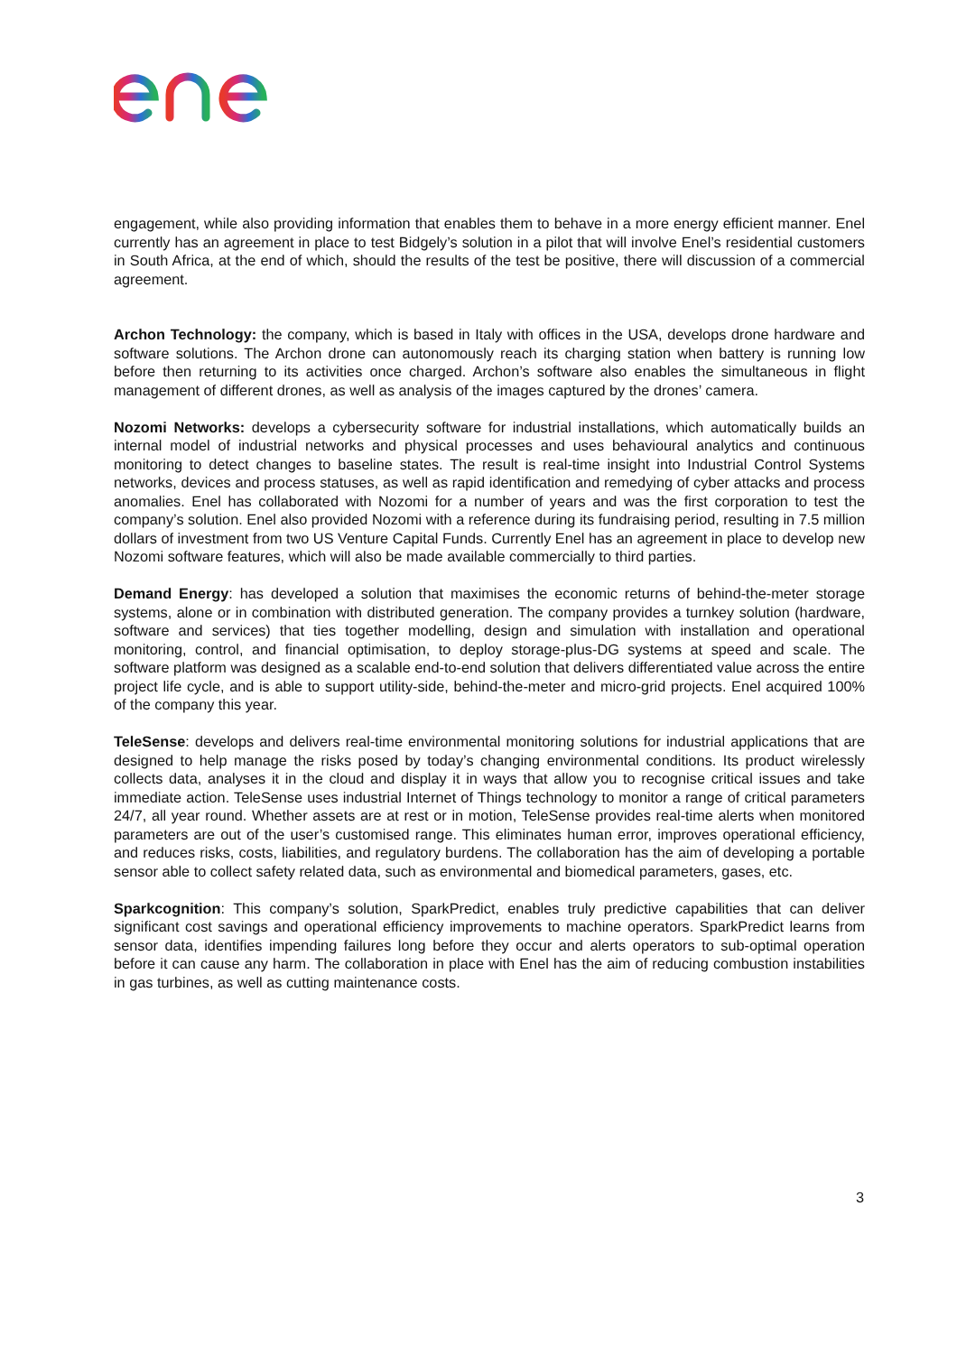engagement, while also providing information that enables them to behave in a more energy efficient manner. Enel currently has an agreement in place to test Bidgely’s solution in a pilot that will involve Enel’s residential customers in South Africa, at the end of which, should the results of the test be positive, there will discussion of a commercial agreement.
Archon Technology: the company, which is based in Italy with offices in the USA, develops drone hardware and software solutions. The Archon drone can autonomously reach its charging station when battery is running low before then returning to its activities once charged. Archon’s software also enables the simultaneous in flight management of different drones, as well as analysis of the images captured by the drones’ camera.
Nozomi Networks: develops a cybersecurity software for industrial installations, which automatically builds an internal model of industrial networks and physical processes and uses behavioural analytics and continuous monitoring to detect changes to baseline states. The result is real-time insight into Industrial Control Systems networks, devices and process statuses, as well as rapid identification and remedying of cyber attacks and process anomalies. Enel has collaborated with Nozomi for a number of years and was the first corporation to test the company’s solution. Enel also provided Nozomi with a reference during its fundraising period, resulting in 7.5 million dollars of investment from two US Venture Capital Funds. Currently Enel has an agreement in place to develop new Nozomi software features, which will also be made available commercially to third parties.
Demand Energy: has developed a solution that maximises the economic returns of behind-the-meter storage systems, alone or in combination with distributed generation. The company provides a turnkey solution (hardware, software and services) that ties together modelling, design and simulation with installation and operational monitoring, control, and financial optimisation, to deploy storage-plus-DG systems at speed and scale. The software platform was designed as a scalable end-to-end solution that delivers differentiated value across the entire project life cycle, and is able to support utility-side, behind-the-meter and micro-grid projects. Enel acquired 100% of the company this year.
TeleSense: develops and delivers real-time environmental monitoring solutions for industrial applications that are designed to help manage the risks posed by today’s changing environmental conditions. Its product wirelessly collects data, analyses it in the cloud and display it in ways that allow you to recognise critical issues and take immediate action. TeleSense uses industrial Internet of Things technology to monitor a range of critical parameters 24/7, all year round. Whether assets are at rest or in motion, TeleSense provides real-time alerts when monitored parameters are out of the user’s customised range. This eliminates human error, improves operational efficiency, and reduces risks, costs, liabilities, and regulatory burdens. The collaboration has the aim of developing a portable sensor able to collect safety related data, such as environmental and biomedical parameters, gases, etc.
Sparkcognition: This company’s solution, SparkPredict, enables truly predictive capabilities that can deliver significant cost savings and operational efficiency improvements to machine operators. SparkPredict learns from sensor data, identifies impending failures long before they occur and alerts operators to sub-optimal operation before it can cause any harm. The collaboration in place with Enel has the aim of reducing combustion instabilities in gas turbines, as well as cutting maintenance costs.
3